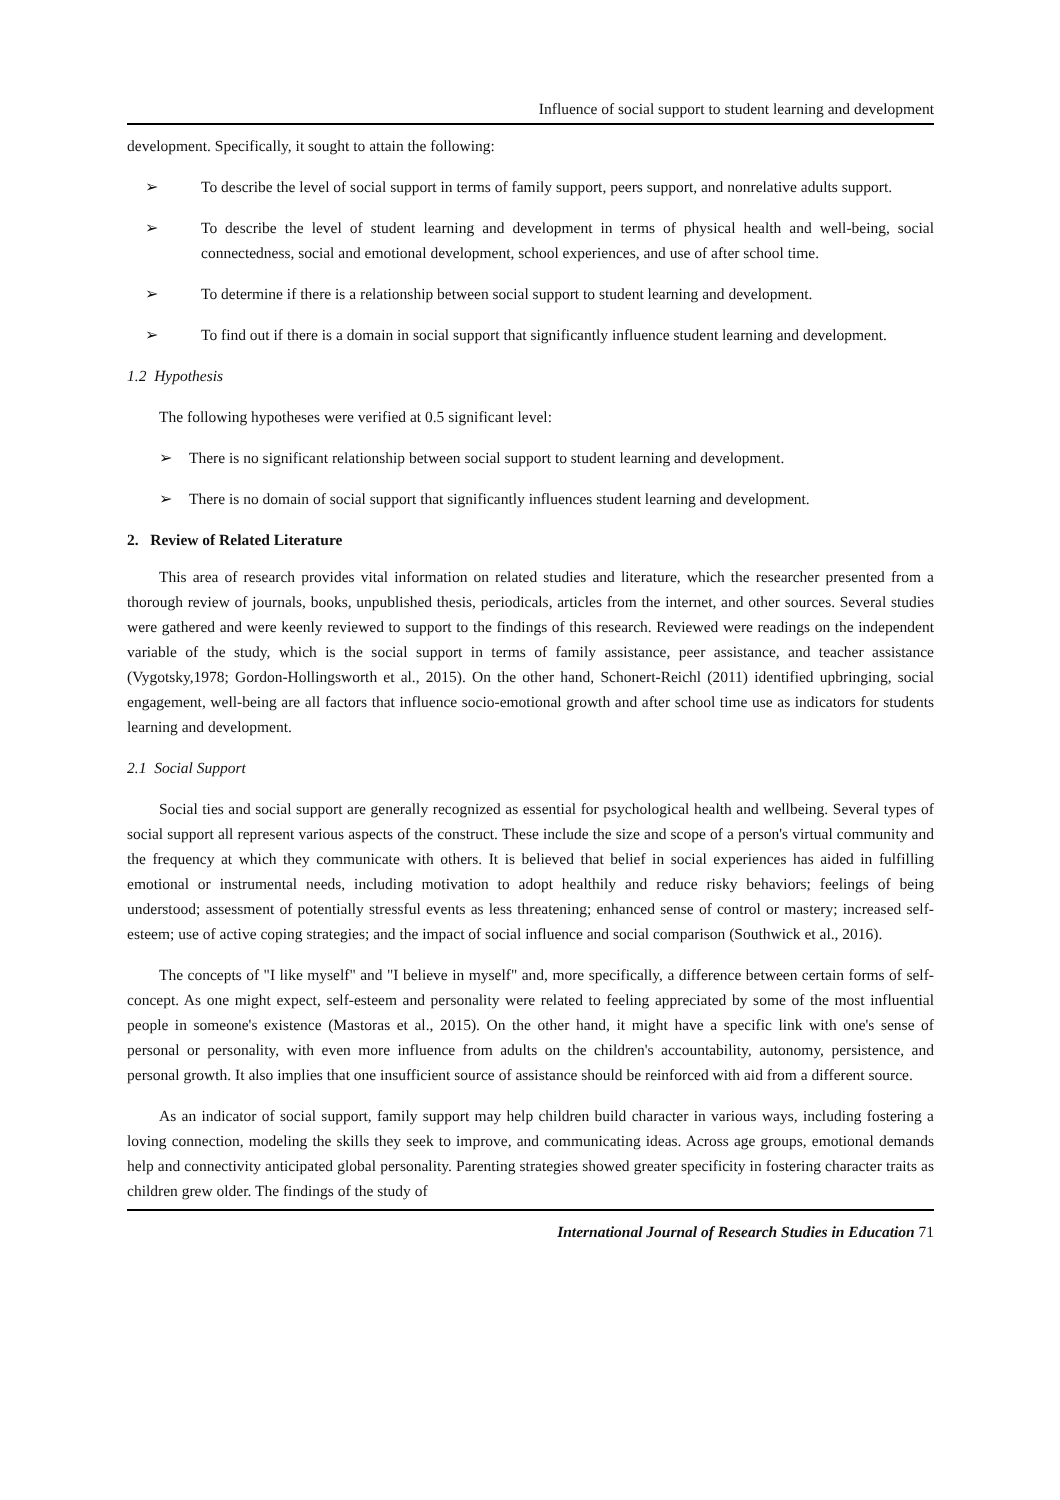Influence of social support to student learning and development
development. Specifically, it sought to attain the following:
➢ To describe the level of social support in terms of family support, peers support, and nonrelative adults support.
➢ To describe the level of student learning and development in terms of physical health and well-being, social connectedness, social and emotional development, school experiences, and use of after school time.
➢ To determine if there is a relationship between social support to student learning and development.
➢ To find out if there is a domain in social support that significantly influence student learning and development.
1.2 Hypothesis
The following hypotheses were verified at 0.5 significant level:
➢ There is no significant relationship between social support to student learning and development.
➢ There is no domain of social support that significantly influences student learning and development.
2. Review of Related Literature
This area of research provides vital information on related studies and literature, which the researcher presented from a thorough review of journals, books, unpublished thesis, periodicals, articles from the internet, and other sources. Several studies were gathered and were keenly reviewed to support to the findings of this research. Reviewed were readings on the independent variable of the study, which is the social support in terms of family assistance, peer assistance, and teacher assistance (Vygotsky,1978; Gordon-Hollingsworth et al., 2015). On the other hand, Schonert-Reichl (2011) identified upbringing, social engagement, well-being are all factors that influence socio-emotional growth and after school time use as indicators for students learning and development.
2.1 Social Support
Social ties and social support are generally recognized as essential for psychological health and wellbeing. Several types of social support all represent various aspects of the construct. These include the size and scope of a person's virtual community and the frequency at which they communicate with others. It is believed that belief in social experiences has aided in fulfilling emotional or instrumental needs, including motivation to adopt healthily and reduce risky behaviors; feelings of being understood; assessment of potentially stressful events as less threatening; enhanced sense of control or mastery; increased self-esteem; use of active coping strategies; and the impact of social influence and social comparison (Southwick et al., 2016).
The concepts of "I like myself" and "I believe in myself" and, more specifically, a difference between certain forms of self-concept. As one might expect, self-esteem and personality were related to feeling appreciated by some of the most influential people in someone's existence (Mastoras et al., 2015). On the other hand, it might have a specific link with one's sense of personal or personality, with even more influence from adults on the children's accountability, autonomy, persistence, and personal growth. It also implies that one insufficient source of assistance should be reinforced with aid from a different source.
As an indicator of social support, family support may help children build character in various ways, including fostering a loving connection, modeling the skills they seek to improve, and communicating ideas. Across age groups, emotional demands help and connectivity anticipated global personality. Parenting strategies showed greater specificity in fostering character traits as children grew older. The findings of the study of
International Journal of Research Studies in Education 71